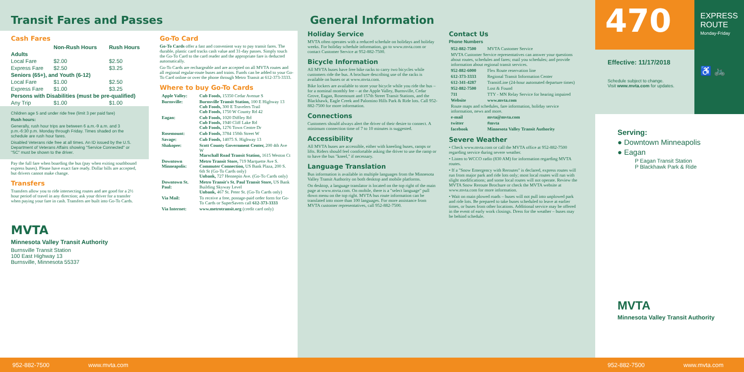Transit Fares and Passes
Cash Fares
| | Non-Rush Hours | Rush Hours |
| --- | --- | --- |
| Adults | | |
| Local Fare | $2.00 | $2.50 |
| Express Fare | $2.50 | $3.25 |
| Seniors (65+), and Youth (6-12) | | |
| Local Fare | $1.00 | $2.50 |
| Express Fare | $1.00 | $3.25 |
| Persons with Disabilities (must be pre-qualified) | | |
| Any Trip | $1.00 | $1.00 |
Children age 5 and under ride free (limit 3 per paid fare)
Rush hours:
Generally, rush hour trips are between 6 a.m.-9 a.m. and 3 p.m.-6:30 p.m. Monday through Friday. Times shaded on the schedule are rush hour fares.
Disabled Veterans ride free at all times. An ID issued by the U.S. Department of Veterans Affairs showing "Service Connected" or "SC" must be shown to the driver.
Pay the full fare when boarding the bus (pay when exiting southbound express buses). Please have exact fare ready. Dollar bills are accepted, but drivers cannot make change.
Transfers
Transfers allow you to ride intersecting routes and are good for a 2½ hour period of travel in any direction; ask your driver for a transfer when paying your fare in cash. Transfers are built into Go-To Cards.
MVTA
Minnesota Valley Transit Authority
Burnsville Transit Station
100 East Highway 13
Burnsville, Minnesota 55337
Go-To Card
Go-To Cards offer a fast and convenient way to pay transit fares. The durable, plastic card tracks cash value and 31-day passes. Simply touch the Go-To Card to the card reader and the appropriate fare is deducted automatically.
Go-To Cards are rechargeable and are accepted on all MVTA routes and all regional regular-route buses and trains. Funds can be added to your Go-To Card online or over the phone through Metro Transit at 612-373-3333.
Where to buy Go-To Cards
| Apple Valley: | Cub Foods, 15350 Cedar Avenue S |
| Burnsville: | Burnsville Transit Station, 100 E Highway 13 Cub Foods, 300 E Travelers Trail Cub Foods, 1750 W County Rd 42 |
| Eagan: | Cub Foods, 1020 Diffley Rd Cub Foods, 1940 Cliff Lake Rd Cub Foods, 1276 Town Centre Dr |
| Rosemount: | Cub Foods, 3784 150th Street W |
| Savage: | Cub Foods, 14075 S. Highway 13 |
| Shakopee: | Scott County Government Center, 200 4th Ave W Marschall Road Transit Station, 1615 Weston Ct |
| Downtown Minneapolis: | Metro Transit Store, 719 Marquette Ave S. Commuter Connection, US Bank Plaza, 200 S. 6th St (Go-To Cards only) Unbank, 727 Hennepin Ave. (Go-To Cards only) |
| Downtown St. Paul: | Metro Transit's St. Paul Transit Store, US Bank Building Skyway Level Unbank, 467 St. Peter St. (Go-To Cards only) |
| Via Mail: | To receive a free, postage-paid order form for Go-To Cards or SuperSavers call 612-373-3333 |
| Via Internet: | www.metrotransit.org (credit card only) |
General Information
Holiday Service
MVTA often operates with a reduced schedule on holidays and holiday weeks. For holiday schedule information, go to www.mvta.com or contact Customer Service at 952-882-7500.
Bicycle Information
All MVTA buses have free bike racks to carry two bicycles while customers ride the bus. A brochure describing use of the racks is available on buses or at www.mvta.com.
Bike lockers are available to store your bicycle while you ride the bus – for a nominal monthly fee – at the Apple Valley, Burnsville, Cedar Grove, Eagan, Rosemount and 157th Street Transit Stations, and the Blackhawk, Eagle Creek and Palomino Hills Park & Ride lots. Call 952-882-7500 for more information.
Connections
Customers should always alert the driver of their desire to connect. A minimum connection time of 7 to 10 minutes is suggested.
Accessibility
All MVTA buses are accessible, either with kneeling buses, ramps or lifts. Riders should feel comfortable asking the driver to use the ramp or to have the bus "kneel," if necessary.
Language Translation
Bus information is available in multiple languages from the Minnesota Valley Transit Authority on both desktop and mobile platforms.
On desktop, a language translator is located on the top right of the main page at www.mvta.com. On mobile, there is a "select language" pull down menu on the top right. MVTA bus route information can be translated into more than 100 languages. For more assistance from MVTA customer representatives, call 952-882-7500.
Contact Us
Phone Numbers
| 952-882-7500 | MVTA Customer Service |
| MVTA Customer Service representatives can answer your questions about routes, schedules and fares; mail you schedules; and provide information about regional transit services. | |
| 952-882-6000 | Flex Route reservation line |
| 612-373-3333 | Regional Transit Information Center |
| 612-341-4287 | TransitLine (24-hour automated departure times) |
| 952-882-7500 | Lost & Found |
| 711 | TTY - MN Relay Service for hearing impaired |
| Website | www.mvta.com |
| Route maps and schedules, fare information, holiday service information, news and more. | |
| e-mail | mvta@mvta.com |
| twitter | #mvta |
| facebook | Minnesota Valley Transit Authority |
Severe Weather
• Check www.mvta.com or call the MVTA office at 952-882-7500 regarding service during severe weather.
• Listen to WCCO radio (830 AM) for information regarding MVTA routes.
• If a "Snow Emergency with Reroutes" is declared, express routes will run from major park and ride lots only; most local routes will run with slight modifications; and some local routes will not operate. Review the MVTA Snow Reroute Brochure or check the MVTA website at www.mvta.com for more information.
• Wait on main plowed roads – buses will not pull into unplowed park and ride lots. Be prepared to take buses scheduled to leave at earlier times, or buses from other locations. Additional service may be offered in the event of early work closings. Dress for the weather – buses may be behind schedule.
470
Effective: 11/17/2018
Schedule subject to change.
Visit www.mvta.com for updates.
EXPRESS ROUTE
Monday-Friday
♿ 🚲
Serving:
● Downtown Minneapolis
● Eagan
P Eagan Transit Station
P Blackhawk Park & Ride
MVTA
Minnesota Valley Transit Authority
952-882-7500 www.mvta.com 952-882-7500 www.mvta.com